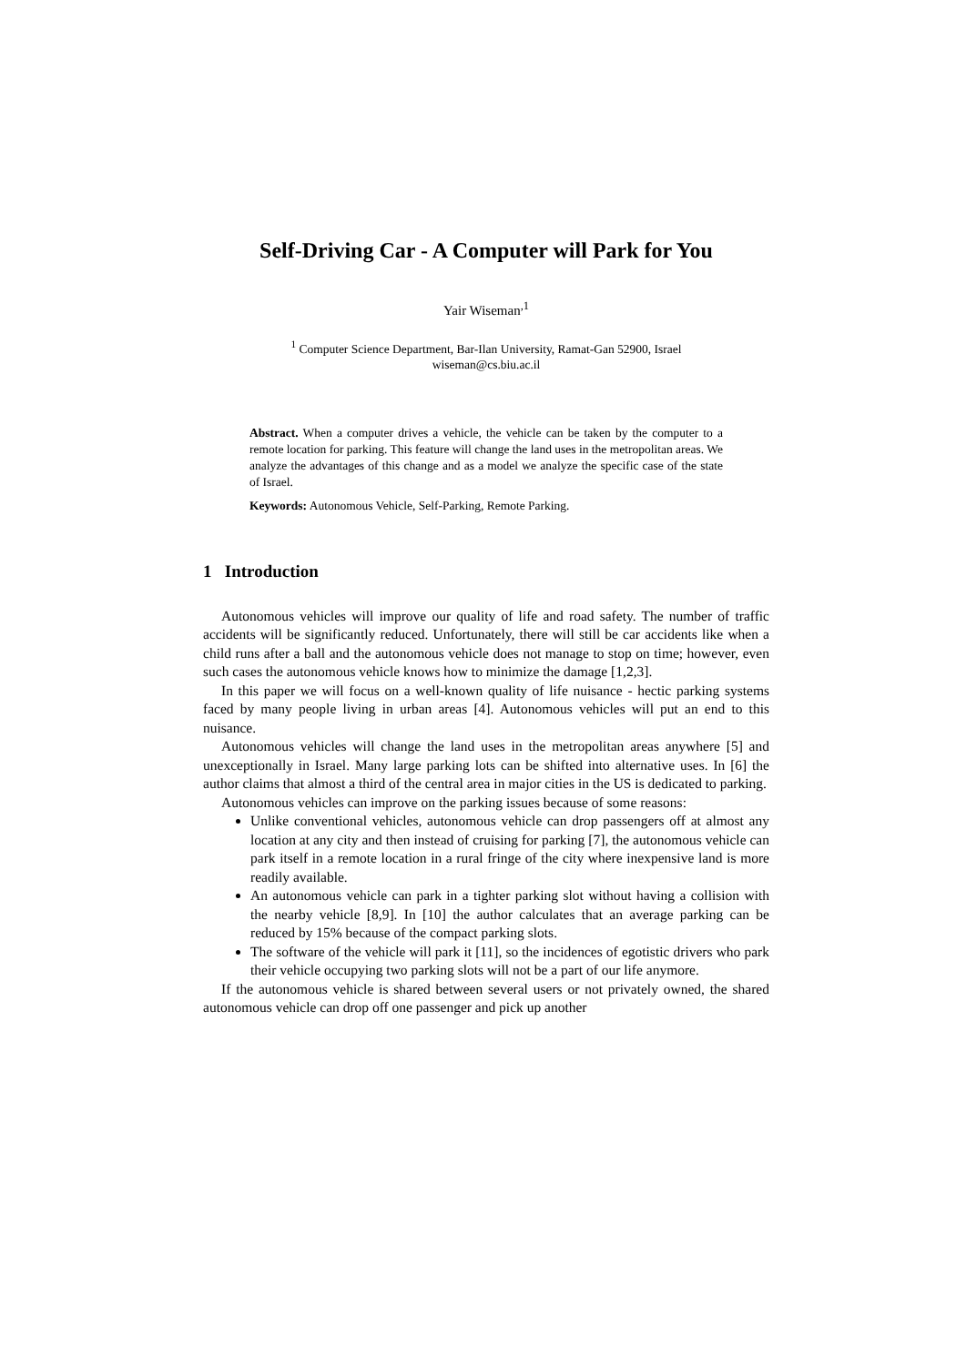Self-Driving Car - A Computer will Park for You
Yair Wiseman<sup>,1</sup>
<sup>1</sup> Computer Science Department, Bar-Ilan University, Ramat-Gan 52900, Israel
wiseman@cs.biu.ac.il
Abstract. When a computer drives a vehicle, the vehicle can be taken by the computer to a remote location for parking. This feature will change the land uses in the metropolitan areas. We analyze the advantages of this change and as a model we analyze the specific case of the state of Israel.
Keywords: Autonomous Vehicle, Self-Parking, Remote Parking.
1 Introduction
Autonomous vehicles will improve our quality of life and road safety. The number of traffic accidents will be significantly reduced. Unfortunately, there will still be car accidents like when a child runs after a ball and the autonomous vehicle does not manage to stop on time; however, even such cases the autonomous vehicle knows how to minimize the damage [1,2,3].
In this paper we will focus on a well-known quality of life nuisance - hectic parking systems faced by many people living in urban areas [4]. Autonomous vehicles will put an end to this nuisance.
Autonomous vehicles will change the land uses in the metropolitan areas anywhere [5] and unexceptionally in Israel. Many large parking lots can be shifted into alternative uses. In [6] the author claims that almost a third of the central area in major cities in the US is dedicated to parking.
Autonomous vehicles can improve on the parking issues because of some reasons:
Unlike conventional vehicles, autonomous vehicle can drop passengers off at almost any location at any city and then instead of cruising for parking [7], the autonomous vehicle can park itself in a remote location in a rural fringe of the city where inexpensive land is more readily available.
An autonomous vehicle can park in a tighter parking slot without having a collision with the nearby vehicle [8,9]. In [10] the author calculates that an average parking can be reduced by 15% because of the compact parking slots.
The software of the vehicle will park it [11], so the incidences of egotistic drivers who park their vehicle occupying two parking slots will not be a part of our life anymore.
If the autonomous vehicle is shared between several users or not privately owned, the shared autonomous vehicle can drop off one passenger and pick up another